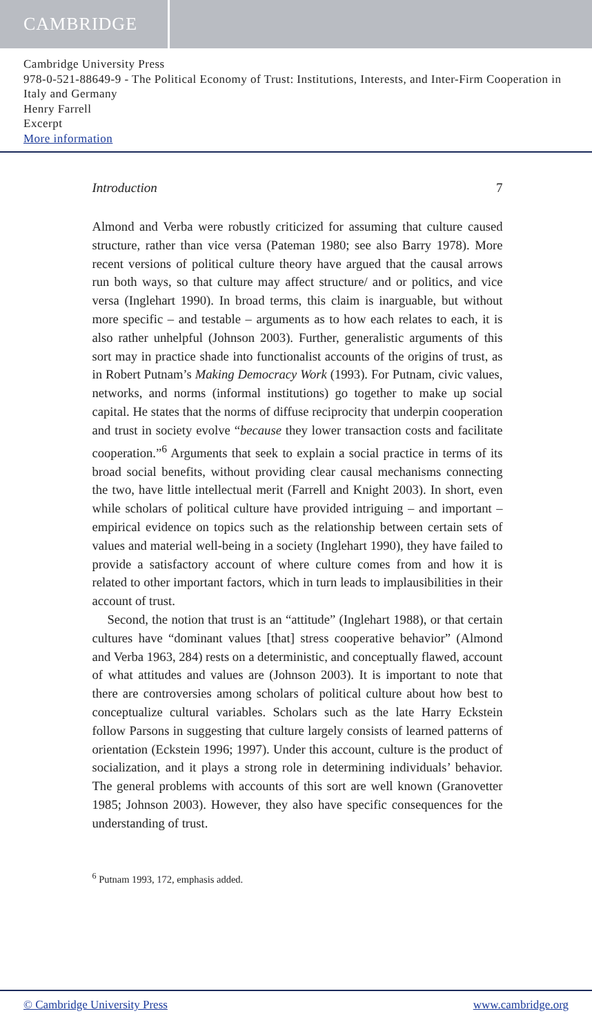CAMBRIDGE
Cambridge University Press
978-0-521-88649-9 - The Political Economy of Trust: Institutions, Interests, and Inter-Firm Cooperation in Italy and Germany
Henry Farrell
Excerpt
More information
Introduction 7
Almond and Verba were robustly criticized for assuming that culture caused structure, rather than vice versa (Pateman 1980; see also Barry 1978). More recent versions of political culture theory have argued that the causal arrows run both ways, so that culture may affect structure/ and or politics, and vice versa (Inglehart 1990). In broad terms, this claim is inarguable, but without more specific – and testable – arguments as to how each relates to each, it is also rather unhelpful (Johnson 2003). Further, generalistic arguments of this sort may in practice shade into functionalist accounts of the origins of trust, as in Robert Putnam’s Making Democracy Work (1993). For Putnam, civic values, networks, and norms (informal institutions) go together to make up social capital. He states that the norms of diffuse reciprocity that underpin cooperation and trust in society evolve “because they lower transaction costs and facilitate cooperation.”<sup>6</sup> Arguments that seek to explain a social practice in terms of its broad social benefits, without providing clear causal mechanisms connecting the two, have little intellectual merit (Farrell and Knight 2003). In short, even while scholars of political culture have provided intriguing – and important – empirical evidence on topics such as the relationship between certain sets of values and material well-being in a society (Inglehart 1990), they have failed to provide a satisfactory account of where culture comes from and how it is related to other important factors, which in turn leads to implausibilities in their account of trust.
Second, the notion that trust is an “attitude” (Inglehart 1988), or that certain cultures have “dominant values [that] stress cooperative behavior” (Almond and Verba 1963, 284) rests on a deterministic, and conceptually flawed, account of what attitudes and values are (Johnson 2003). It is important to note that there are controversies among scholars of political culture about how best to conceptualize cultural variables. Scholars such as the late Harry Eckstein follow Parsons in suggesting that culture largely consists of learned patterns of orientation (Eckstein 1996; 1997). Under this account, culture is the product of socialization, and it plays a strong role in determining individuals’ behavior. The general problems with accounts of this sort are well known (Granovetter 1985; Johnson 2003). However, they also have specific consequences for the understanding of trust.
<sup>6</sup> Putnam 1993, 172, emphasis added.
© Cambridge University Press www.cambridge.org